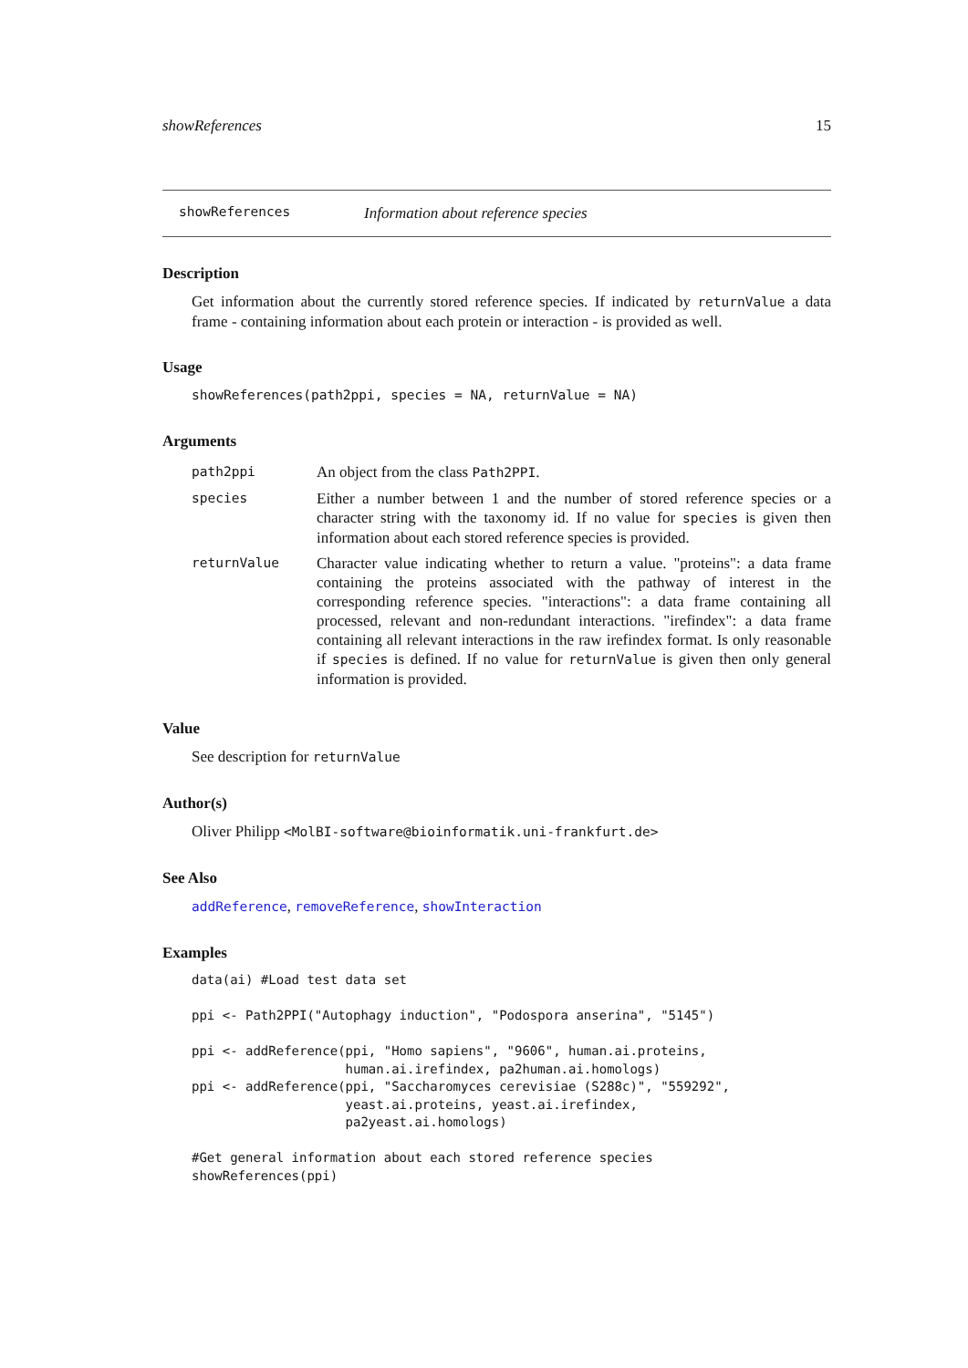showReferences 15
showReferences Information about reference species
Description
Get information about the currently stored reference species. If indicated by returnValue a data frame - containing information about each protein or interaction - is provided as well.
Usage
showReferences(path2ppi, species = NA, returnValue = NA)
Arguments
| path2ppi | An object from the class Path2PPI . |
| species | Either a number between 1 and the number of stored reference species or a character string with the taxonomy id. If no value for species is given then information about each stored reference species is provided. |
| returnValue | Character value indicating whether to return a value. "proteins": a data frame containing the proteins associated with the pathway of interest in the corresponding reference species. "interactions": a data frame containing all processed, relevant and non-redundant interactions. "irefindex": a data frame containing all relevant interactions in the raw irefindex format. Is only reasonable if species is defined. If no value for returnValue is given then only general information is provided. |
Value
See description for returnValue
Author(s)
Oliver Philipp <MolBI-software@bioinformatik.uni-frankfurt.de>
See Also
addReference, removeReference, showInteraction
Examples
data(ai) #Load test data set

ppi <- Path2PPI("Autophagy induction", "Podospora anserina", "5145")

ppi <- addReference(ppi, "Homo sapiens", "9606", human.ai.proteins,
                    human.ai.irefindex, pa2human.ai.homologs)
ppi <- addReference(ppi, "Saccharomyces cerevisiae (S288c)", "559292",
                    yeast.ai.proteins, yeast.ai.irefindex,
                    pa2yeast.ai.homologs)

#Get general information about each stored reference species
showReferences(ppi)